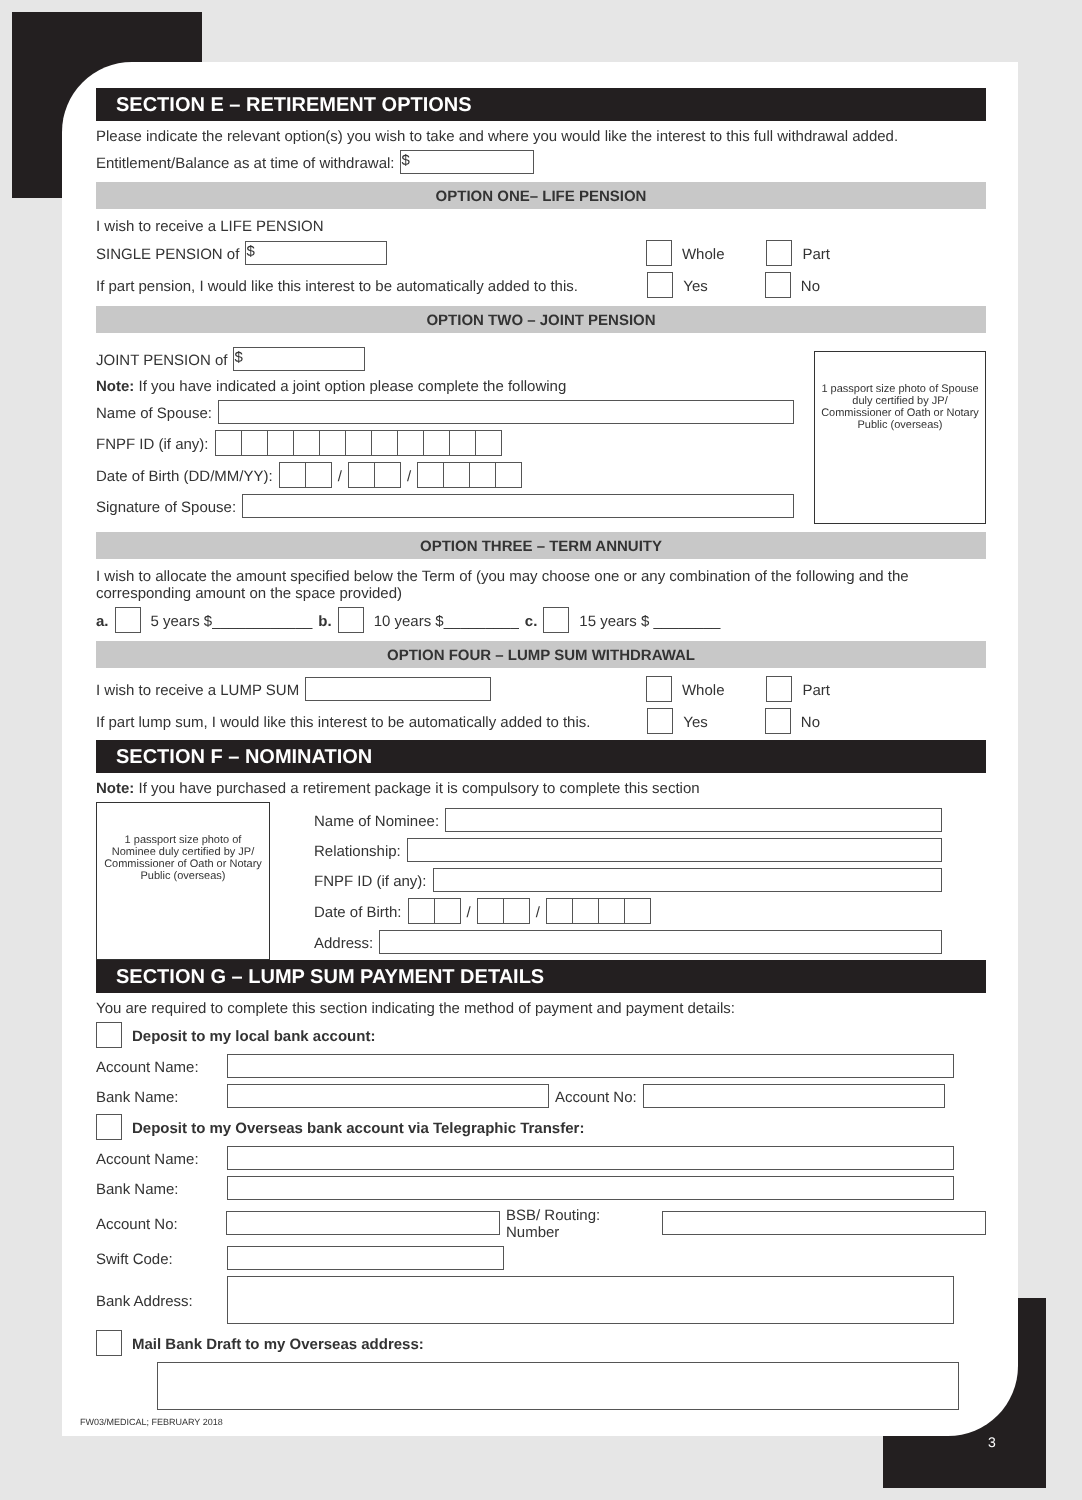SECTION E – RETIREMENT OPTIONS
Please indicate the relevant option(s) you wish to take and where you would like the interest to this full withdrawal added.
Entitlement/Balance as at time of withdrawal: $
OPTION ONE– LIFE PENSION
I wish to receive a LIFE PENSION
SINGLE PENSION of $ Whole Part
If part pension, I would like this interest to be automatically added to this. Yes No
OPTION TWO – JOINT PENSION
JOINT PENSION of $
Note: If you have indicated a joint option please complete the following
Name of Spouse:
FNPF ID (if any):
Date of Birth (DD/MM/YY): //
Signature of Spouse:
1 passport size photo of Spouse duly certified by JP/ Commissioner of Oath or Notary Public (overseas)
OPTION THREE – TERM ANNUITY
I wish to allocate the amount specified below the Term of (you may choose one or any combination of the following and the corresponding amount on the space provided)
a. 5 years $____________ b. 10 years $_________ c. 15 years $ ________
OPTION FOUR – LUMP SUM WITHDRAWAL
I wish to receive a LUMP SUM Whole Part
If part lump sum, I would like this interest to be automatically added to this. Yes No
SECTION F – NOMINATION
Note: If you have purchased a retirement package it is compulsory to complete this section
1 passport size photo of Nominee duly certified by JP/ Commissioner of Oath or Notary Public (overseas)
Name of Nominee:
Relationship:
FNPF ID (if any):
Date of Birth: //
Address:
SECTION G – LUMP SUM PAYMENT DETAILS
You are required to complete this section indicating the method of payment and payment details:
Deposit to my local bank account:
Account Name:
Bank Name: Account No:
Deposit to my Overseas bank account via Telegraphic Transfer:
Account Name:
Bank Name:
Account No: BSB/ Routing: Number
Swift Code:
Bank Address:
Mail Bank Draft to my Overseas address:
FW03/MEDICAL; FEBRUARY 2018
3